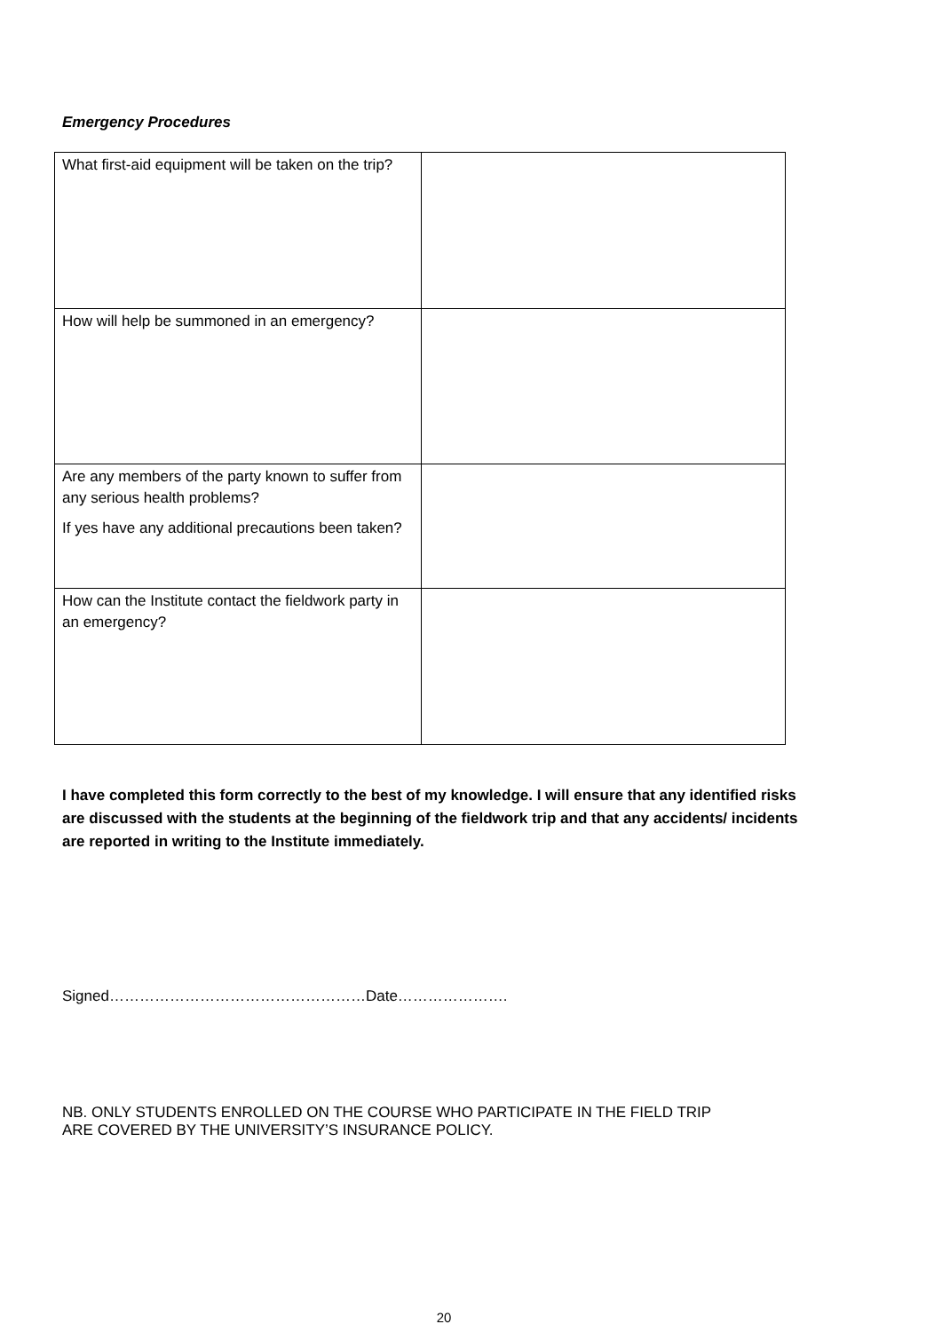Emergency Procedures
| What first-aid equipment will be taken on the trip? | |
| How will help be summoned in an emergency? | |
| Are any members of the party known to suffer from any serious health problems? If yes have any additional precautions been taken? | |
| How can the Institute contact the fieldwork party in an emergency? | |
I have completed this form correctly to the best of my knowledge. I will ensure that any identified risks are discussed with the students at the beginning of the fieldwork trip and that any accidents/ incidents are reported in writing to the Institute immediately.
Signed……………………………………………Date………………….
NB. ONLY STUDENTS ENROLLED ON THE COURSE WHO PARTICIPATE IN THE FIELD TRIP
ARE COVERED BY THE UNIVERSITY’S INSURANCE POLICY.
20